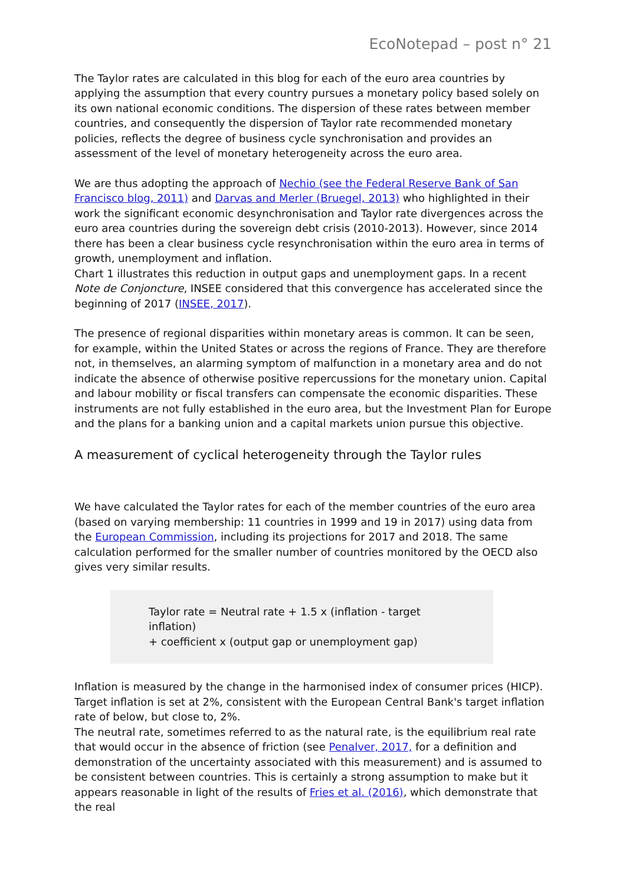EcoNotepad – post n° 21
The Taylor rates are calculated in this blog for each of the euro area countries by applying the assumption that every country pursues a monetary policy based solely on its own national economic conditions. The dispersion of these rates between member countries, and consequently the dispersion of Taylor rate recommended monetary policies, reflects the degree of business cycle synchronisation and provides an assessment of the level of monetary heterogeneity across the euro area.
We are thus adopting the approach of Nechio (see the Federal Reserve Bank of San Francisco blog, 2011) and Darvas and Merler (Bruegel, 2013) who highlighted in their work the significant economic desynchronisation and Taylor rate divergences across the euro area countries during the sovereign debt crisis (2010-2013). However, since 2014 there has been a clear business cycle resynchronisation within the euro area in terms of growth, unemployment and inflation.
Chart 1 illustrates this reduction in output gaps and unemployment gaps. In a recent Note de Conjoncture, INSEE considered that this convergence has accelerated since the beginning of 2017 (INSEE, 2017).
The presence of regional disparities within monetary areas is common. It can be seen, for example, within the United States or across the regions of France. They are therefore not, in themselves, an alarming symptom of malfunction in a monetary area and do not indicate the absence of otherwise positive repercussions for the monetary union. Capital and labour mobility or fiscal transfers can compensate the economic disparities. These instruments are not fully established in the euro area, but the Investment Plan for Europe and the plans for a banking union and a capital markets union pursue this objective.
A measurement of cyclical heterogeneity through the Taylor rules
We have calculated the Taylor rates for each of the member countries of the euro area (based on varying membership: 11 countries in 1999 and 19 in 2017) using data from the European Commission, including its projections for 2017 and 2018. The same calculation performed for the smaller number of countries monitored by the OECD also gives very similar results.
Taylor rate = Neutral rate + 1.5 x (inflation - target inflation)
+ coefficient x (output gap or unemployment gap)
Inflation is measured by the change in the harmonised index of consumer prices (HICP). Target inflation is set at 2%, consistent with the European Central Bank's target inflation rate of below, but close to, 2%.
The neutral rate, sometimes referred to as the natural rate, is the equilibrium real rate that would occur in the absence of friction (see Penalver, 2017, for a definition and demonstration of the uncertainty associated with this measurement) and is assumed to be consistent between countries. This is certainly a strong assumption to make but it appears reasonable in light of the results of Fries et al. (2016), which demonstrate that the real